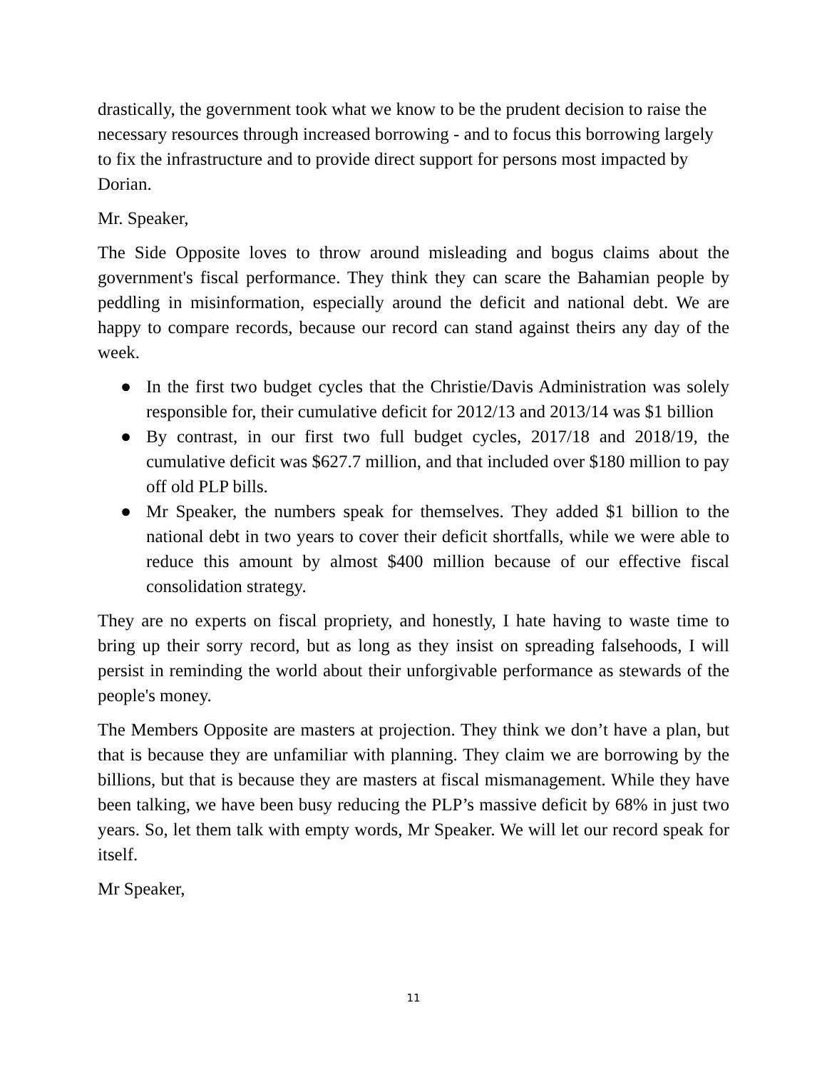drastically, the government took what we know to be the prudent decision to raise the necessary resources through increased borrowing - and to focus this borrowing largely to fix the infrastructure and to provide direct support for persons most impacted by Dorian.
Mr. Speaker,
The Side Opposite loves to throw around misleading and bogus claims about the government's fiscal performance. They think they can scare the Bahamian people by peddling in misinformation, especially around the deficit and national debt. We are happy to compare records, because our record can stand against theirs any day of the week.
● In the first two budget cycles that the Christie/Davis Administration was solely responsible for, their cumulative deficit for 2012/13 and 2013/14 was $1 billion
● By contrast, in our first two full budget cycles, 2017/18 and 2018/19, the cumulative deficit was $627.7 million, and that included over $180 million to pay off old PLP bills.
● Mr Speaker, the numbers speak for themselves. They added $1 billion to the national debt in two years to cover their deficit shortfalls, while we were able to reduce this amount by almost $400 million because of our effective fiscal consolidation strategy.
They are no experts on fiscal propriety, and honestly, I hate having to waste time to bring up their sorry record, but as long as they insist on spreading falsehoods, I will persist in reminding the world about their unforgivable performance as stewards of the people's money.
The Members Opposite are masters at projection. They think we don’t have a plan, but that is because they are unfamiliar with planning. They claim we are borrowing by the billions, but that is because they are masters at fiscal mismanagement. While they have been talking, we have been busy reducing the PLP’s massive deficit by 68% in just two years. So, let them talk with empty words, Mr Speaker. We will let our record speak for itself.
Mr Speaker,
11